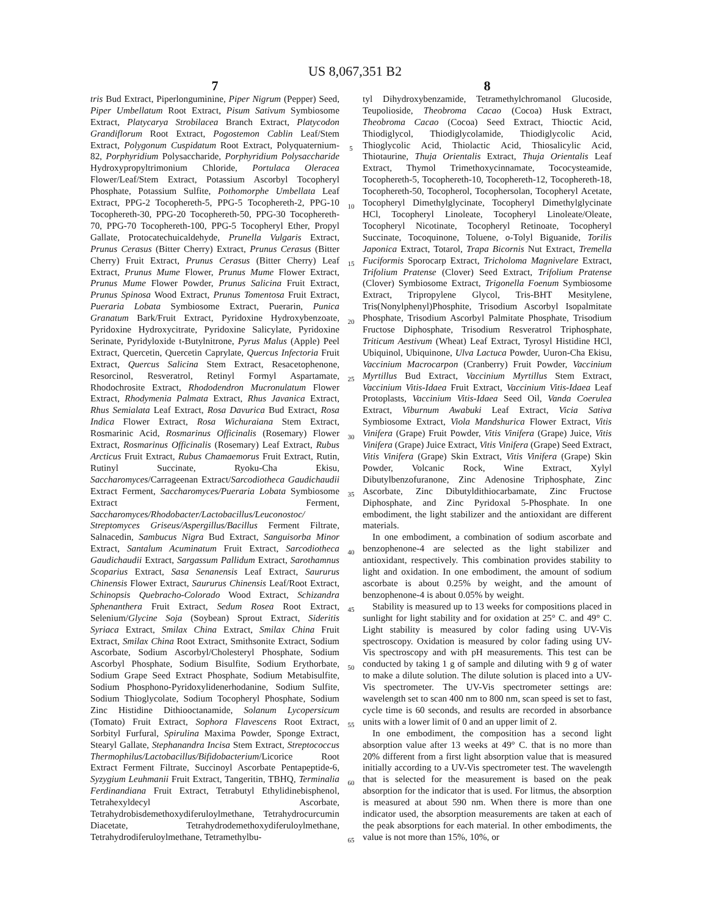US 8,067,351 B2
7
tris Bud Extract, Piperlonguminine, Piper Nigrum (Pepper) Seed, Piper Umbellatum Root Extract, Pisum Sativum Symbiosome Extract, Platycarya Strobilacea Branch Extract, Platycodon Grandiflorum Root Extract, Pogostemon Cablin Leaf/Stem Extract, Polygonum Cuspidatum Root Extract, Polyquaternium-82, Porphyridium Polysaccharide, Porphyridium Polysaccharide Hydroxypropyltrimonium Chloride, Portulaca Oleracea Flower/Leaf/Stem Extract, Potassium Ascorbyl Tocopheryl Phosphate, Potassium Sulfite, Pothomorphe Umbellata Leaf Extract, PPG-2 Tocophereth-5, PPG-5 Tocophereth-2, PPG-10 Tocophereth-30, PPG-20 Tocophereth-50, PPG-30 Tocophereth-70, PPG-70 Tocophereth-100, PPG-5 Tocopheryl Ether, Propyl Gallate, Protocatechuicaldehyde, Prunella Vulgaris Extract, Prunus Cerasus (Bitter Cherry) Extract, Prunus Cerasus (Bitter Cherry) Fruit Extract, Prunus Cerasus (Bitter Cherry) Leaf Extract, Prunus Mume Flower, Prunus Mume Flower Extract, Prunus Mume Flower Powder, Prunus Salicina Fruit Extract, Prunus Spinosa Wood Extract, Prunus Tomentosa Fruit Extract, Pueraria Lobata Symbiosome Extract, Puerarin, Punica Granatum Bark/Fruit Extract, Pyridoxine Hydroxybenzoate, Pyridoxine Hydroxycitrate, Pyridoxine Salicylate, Pyridoxine Serinate, Pyridyloxide t-Butylnitrone, Pyrus Malus (Apple) Peel Extract, Quercetin, Quercetin Caprylate, Quercus Infectoria Fruit Extract, Quercus Salicina Stem Extract, Resacetophenone, Resorcinol, Resveratrol, Retinyl Formyl Aspartamate, Rhodochrosite Extract, Rhododendron Mucronulatum Flower Extract, Rhodymenia Palmata Extract, Rhus Javanica Extract, Rhus Semialata Leaf Extract, Rosa Davurica Bud Extract, Rosa Indica Flower Extract, Rosa Wichuraiana Stem Extract, Rosmarinic Acid, Rosmarinus Officinalis (Rosemary) Flower Extract, Rosmarinus Officinalis (Rosemary) Leaf Extract, Rubus Arcticus Fruit Extract, Rubus Chamaemorus Fruit Extract, Rutin, Rutinyl Succinate, Ryoku-Cha Ekisu, Saccharomyces/Carrageenan Extract/Sarcodiotheca Gaudichaudii Extract Ferment, Saccharomyces/Pueraria Lobata Symbiosome Extract Ferment, Saccharomyces/Rhodobacter/Lactobacillus/Leuconostoc/ Streptomyces Griseus/Aspergillus/Bacillus Ferment Filtrate, Salnacedin, Sambucus Nigra Bud Extract, Sanguisorba Minor Extract, Santalum Acuminatum Fruit Extract, Sarcodiotheca Gaudichaudii Extract, Sargassum Pallidum Extract, Sarothamnus Scoparius Extract, Sasa Senanensis Leaf Extract, Saururus Chinensis Flower Extract, Saururus Chinensis Leaf/Root Extract, Schinopsis Quebracho-Colorado Wood Extract, Schizandra Sphenanthera Fruit Extract, Sedum Rosea Root Extract, Selenium/Glycine Soja (Soybean) Sprout Extract, Sideritis Syriaca Extract, Smilax China Extract, Smilax China Fruit Extract, Smilax China Root Extract, Smithsonite Extract, Sodium Ascorbate, Sodium Ascorbyl/Cholesteryl Phosphate, Sodium Ascorbyl Phosphate, Sodium Bisulfite, Sodium Erythorbate, Sodium Grape Seed Extract Phosphate, Sodium Metabisulfite, Sodium Phosphono-Pyridoxylidenerhodanine, Sodium Sulfite, Sodium Thioglycolate, Sodium Tocopheryl Phosphate, Sodium Zinc Histidine Dithiooctanamide, Solanum Lycopersicum (Tomato) Fruit Extract, Sophora Flavescens Root Extract, Sorbityl Furfural, Spirulina Maxima Powder, Sponge Extract, Stearyl Gallate, Stephanandra Incisa Stem Extract, Streptococcus Thermophilus/Lactobacillus/Bifidobacterium/Licorice Root Extract Ferment Filtrate, Succinoyl Ascorbate Pentapeptide-6, Syzygium Leuhmanii Fruit Extract, Tangeritin, TBHQ, Terminalia Ferdinandiana Fruit Extract, Tetrabutyl Ethylidinebisphenol, Tetrahexyldecyl Ascorbate, Tetrahydrobisdemethoxydiferuloylmethane, Tetrahydrocurcumin Diacetate, Tetrahydrodemethoxydiferuloylmethane, Tetrahydrodiferuloylmethane, Tetramethylbu-
5
10
15
20
25
30
35
40
45
50
55
60
65
8
tyl Dihydroxybenzamide, Tetramethylchromanol Glucoside, Teupolioside, Theobroma Cacao (Cocoa) Husk Extract, Theobroma Cacao (Cocoa) Seed Extract, Thioctic Acid, Thiodiglycol, Thiodiglycolamide, Thiodiglycolic Acid, Thioglycolic Acid, Thiolactic Acid, Thiosalicylic Acid, Thiotaurine, Thuja Orientalis Extract, Thuja Orientalis Leaf Extract, Thymol Trimethoxycinnamate, Tococysteamide, Tocophereth-5, Tocophereth-10, Tocophereth-12, Tocophereth-18, Tocophereth-50, Tocopherol, Tocophersolan, Tocopheryl Acetate, Tocopheryl Dimethylglycinate, Tocopheryl Dimethylglycinate HCl, Tocopheryl Linoleate, Tocopheryl Linoleate/Oleate, Tocopheryl Nicotinate, Tocopheryl Retinoate, Tocopheryl Succinate, Tocoquinone, Toluene, o-Tolyl Biguanide, Torilis Japonica Extract, Totarol, Trapa Bicornis Nut Extract, Tremella Fuciformis Sporocarp Extract, Tricholoma Magnivelare Extract, Trifolium Pratense (Clover) Seed Extract, Trifolium Pratense (Clover) Symbiosome Extract, Trigonella Foenum Symbiosome Extract, Tripropylene Glycol, Tris-BHT Mesitylene, Tris(Nonylphenyl)Phosphite, Trisodium Ascorbyl Isopalmitate Phosphate, Trisodium Ascorbyl Palmitate Phosphate, Trisodium Fructose Diphosphate, Trisodium Resveratrol Triphosphate, Triticum Aestivum (Wheat) Leaf Extract, Tyrosyl Histidine HCl, Ubiquinol, Ubiquinone, Ulva Lactuca Powder, Uuron-Cha Ekisu, Vaccinium Macrocarpon (Cranberry) Fruit Powder, Vaccinium Myrtillus Bud Extract, Vaccinium Myrtillus Stem Extract, Vaccinium Vitis-Idaea Fruit Extract, Vaccinium Vitis-Idaea Leaf Protoplasts, Vaccinium Vitis-Idaea Seed Oil, Vanda Coerulea Extract, Viburnum Awabuki Leaf Extract, Vicia Sativa Symbiosome Extract, Viola Mandshurica Flower Extract, Vitis Vinifera (Grape) Fruit Powder, Vitis Vinifera (Grape) Juice, Vitis Vinifera (Grape) Juice Extract, Vitis Vinifera (Grape) Seed Extract, Vitis Vinifera (Grape) Skin Extract, Vitis Vinifera (Grape) Skin Powder, Volcanic Rock, Wine Extract, Xylyl Dibutylbenzofuranone, Zinc Adenosine Triphosphate, Zinc Ascorbate, Zinc Dibutyldithiocarbamate, Zinc Fructose Diphosphate, and Zinc Pyridoxal 5-Phosphate. In one embodiment, the light stabilizer and the antioxidant are different materials.
In one embodiment, a combination of sodium ascorbate and benzophenone-4 are selected as the light stabilizer and antioxidant, respectively. This combination provides stability to light and oxidation. In one embodiment, the amount of sodium ascorbate is about 0.25% by weight, and the amount of benzophenone-4 is about 0.05% by weight.
Stability is measured up to 13 weeks for compositions placed in sunlight for light stability and for oxidation at 25° C. and 49° C. Light stability is measured by color fading using UV-Vis spectroscopy. Oxidation is measured by color fading using UV-Vis spectroscopy and with pH measurements. This test can be conducted by taking 1 g of sample and diluting with 9 g of water to make a dilute solution. The dilute solution is placed into a UV-Vis spectrometer. The UV-Vis spectrometer settings are: wavelength set to scan 400 nm to 800 nm, scan speed is set to fast, cycle time is 60 seconds, and results are recorded in absorbance units with a lower limit of 0 and an upper limit of 2.
In one embodiment, the composition has a second light absorption value after 13 weeks at 49° C. that is no more than 20% different from a first light absorption value that is measured initially according to a UV-Vis spectrometer test. The wavelength that is selected for the measurement is based on the peak absorption for the indicator that is used. For litmus, the absorption is measured at about 590 nm. When there is more than one indicator used, the absorption measurements are taken at each of the peak absorptions for each material. In other embodiments, the value is not more than 15%, 10%, or